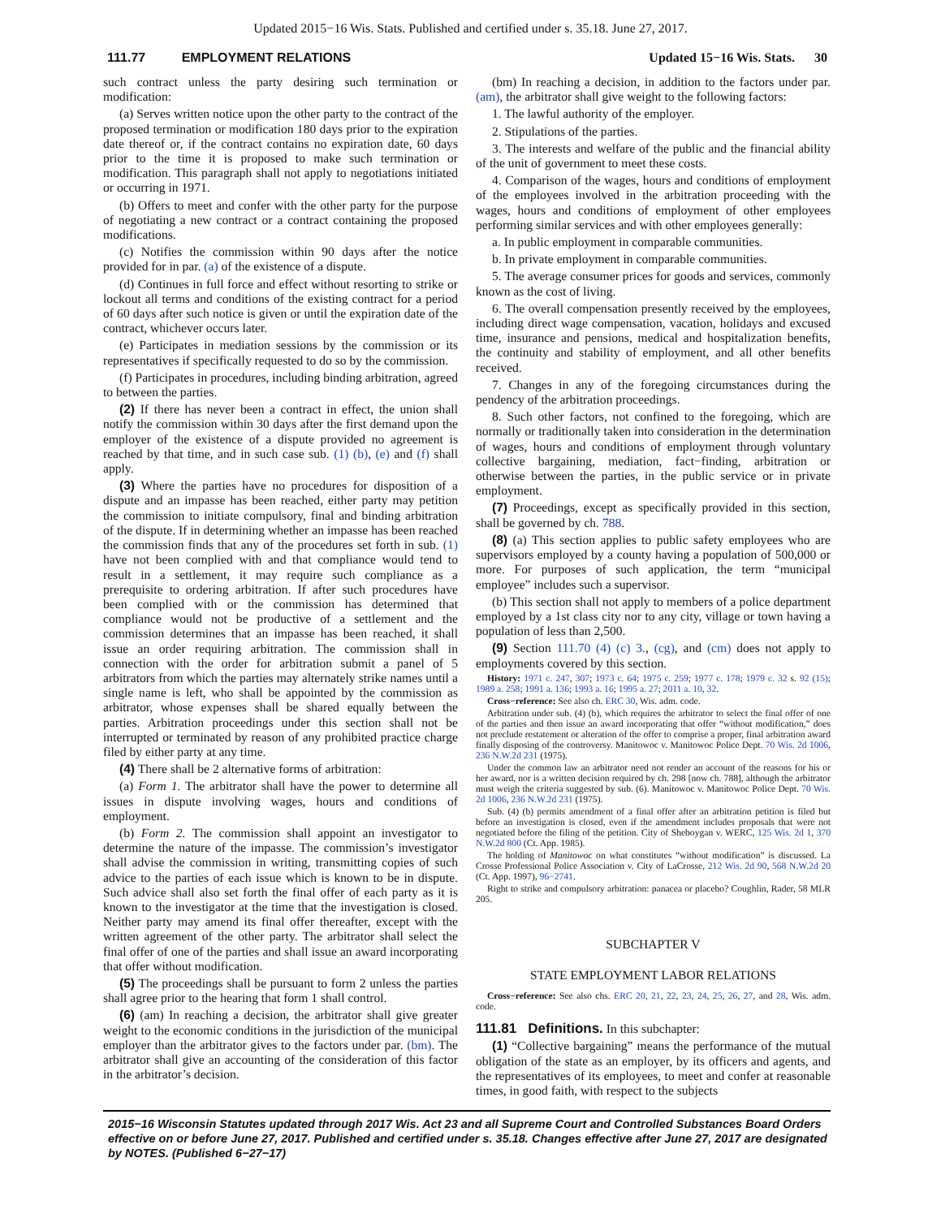Updated 2015−16 Wis. Stats. Published and certified under s. 35.18. June 27, 2017.
111.77 EMPLOYMENT RELATIONS Updated 15−16 Wis. Stats. 30
such contract unless the party desiring such termination or modification:
(a) Serves written notice upon the other party to the contract of the proposed termination or modification 180 days prior to the expiration date thereof or, if the contract contains no expiration date, 60 days prior to the time it is proposed to make such termination or modification. This paragraph shall not apply to negotiations initiated or occurring in 1971.
(b) Offers to meet and confer with the other party for the purpose of negotiating a new contract or a contract containing the proposed modifications.
(c) Notifies the commission within 90 days after the notice provided for in par. (a) of the existence of a dispute.
(d) Continues in full force and effect without resorting to strike or lockout all terms and conditions of the existing contract for a period of 60 days after such notice is given or until the expiration date of the contract, whichever occurs later.
(e) Participates in mediation sessions by the commission or its representatives if specifically requested to do so by the commission.
(f) Participates in procedures, including binding arbitration, agreed to between the parties.
(2) If there has never been a contract in effect, the union shall notify the commission within 30 days after the first demand upon the employer of the existence of a dispute provided no agreement is reached by that time, and in such case sub. (1) (b), (e) and (f) shall apply.
(3) Where the parties have no procedures for disposition of a dispute and an impasse has been reached, either party may petition the commission to initiate compulsory, final and binding arbitration of the dispute. If in determining whether an impasse has been reached the commission finds that any of the procedures set forth in sub. (1) have not been complied with and that compliance would tend to result in a settlement, it may require such compliance as a prerequisite to ordering arbitration. If after such procedures have been complied with or the commission has determined that compliance would not be productive of a settlement and the commission determines that an impasse has been reached, it shall issue an order requiring arbitration. The commission shall in connection with the order for arbitration submit a panel of 5 arbitrators from which the parties may alternately strike names until a single name is left, who shall be appointed by the commission as arbitrator, whose expenses shall be shared equally between the parties. Arbitration proceedings under this section shall not be interrupted or terminated by reason of any prohibited practice charge filed by either party at any time.
(4) There shall be 2 alternative forms of arbitration:
(a) Form 1. The arbitrator shall have the power to determine all issues in dispute involving wages, hours and conditions of employment.
(b) Form 2. The commission shall appoint an investigator to determine the nature of the impasse. The commission’s investigator shall advise the commission in writing, transmitting copies of such advice to the parties of each issue which is known to be in dispute. Such advice shall also set forth the final offer of each party as it is known to the investigator at the time that the investigation is closed. Neither party may amend its final offer thereafter, except with the written agreement of the other party. The arbitrator shall select the final offer of one of the parties and shall issue an award incorporating that offer without modification.
(5) The proceedings shall be pursuant to form 2 unless the parties shall agree prior to the hearing that form 1 shall control.
(6) (am) In reaching a decision, the arbitrator shall give greater weight to the economic conditions in the jurisdiction of the municipal employer than the arbitrator gives to the factors under par. (bm). The arbitrator shall give an accounting of the consideration of this factor in the arbitrator’s decision.
(bm) In reaching a decision, in addition to the factors under par. (am), the arbitrator shall give weight to the following factors:
1. The lawful authority of the employer.
2. Stipulations of the parties.
3. The interests and welfare of the public and the financial ability of the unit of government to meet these costs.
4. Comparison of the wages, hours and conditions of employment of the employees involved in the arbitration proceeding with the wages, hours and conditions of employment of other employees performing similar services and with other employees generally:
a. In public employment in comparable communities.
b. In private employment in comparable communities.
5. The average consumer prices for goods and services, commonly known as the cost of living.
6. The overall compensation presently received by the employees, including direct wage compensation, vacation, holidays and excused time, insurance and pensions, medical and hospitalization benefits, the continuity and stability of employment, and all other benefits received.
7. Changes in any of the foregoing circumstances during the pendency of the arbitration proceedings.
8. Such other factors, not confined to the foregoing, which are normally or traditionally taken into consideration in the determination of wages, hours and conditions of employment through voluntary collective bargaining, mediation, fact−finding, arbitration or otherwise between the parties, in the public service or in private employment.
(7) Proceedings, except as specifically provided in this section, shall be governed by ch. 788.
(8) (a) This section applies to public safety employees who are supervisors employed by a county having a population of 500,000 or more. For purposes of such application, the term “municipal employee” includes such a supervisor.
(b) This section shall not apply to members of a police department employed by a 1st class city nor to any city, village or town having a population of less than 2,500.
(9) Section 111.70 (4) (c) 3., (cg), and (cm) does not apply to employments covered by this section.
History: 1971 c. 247, 307; 1973 c. 64; 1975 c. 259; 1977 c. 178; 1979 c. 32 s. 92 (15); 1989 a. 258; 1991 a. 136; 1993 a. 16; 1995 a. 27; 2011 a. 10, 32.
Cross−reference: See also ch. ERC 30, Wis. adm. code.
Arbitration under sub. (4) (b), which requires the arbitrator to select the final offer of one of the parties and then issue an award incorporating that offer “without modification,” does not preclude restatement or alteration of the offer to comprise a proper, final arbitration award finally disposing of the controversy. Manitowoc v. Manitowoc Police Dept. 70 Wis. 2d 1006, 236 N.W.2d 231 (1975).
Under the common law an arbitrator need not render an account of the reasons for his or her award, nor is a written decision required by ch. 298 [now ch. 788], although the arbitrator must weigh the criteria suggested by sub. (6). Manitowoc v. Manitowoc Police Dept. 70 Wis. 2d 1006, 236 N.W.2d 231 (1975).
Sub. (4) (b) permits amendment of a final offer after an arbitration petition is filed but before an investigation is closed, even if the amendment includes proposals that were not negotiated before the filing of the petition. City of Sheboygan v. WERC, 125 Wis. 2d 1, 370 N.W.2d 800 (Ct. App. 1985).
The holding of Manitowoc on what constitutes “without modification” is discussed. La Crosse Professional Police Association v. City of LaCrosse, 212 Wis. 2d 90, 568 N.W.2d 20 (Ct. App. 1997), 96−2741.
Right to strike and compulsory arbitration: panacea or placebo? Coughlin, Rader, 58 MLR 205.
SUBCHAPTER V
STATE EMPLOYMENT LABOR RELATIONS
Cross−reference: See also chs. ERC 20, 21, 22, 23, 24, 25, 26, 27, and 28, Wis. adm. code.
111.81 Definitions. In this subchapter:
(1) “Collective bargaining” means the performance of the mutual obligation of the state as an employer, by its officers and agents, and the representatives of its employees, to meet and confer at reasonable times, in good faith, with respect to the subjects
2015−16 Wisconsin Statutes updated through 2017 Wis. Act 23 and all Supreme Court and Controlled Substances Board Orders effective on or before June 27, 2017. Published and certified under s. 35.18. Changes effective after June 27, 2017 are designated by NOTES. (Published 6−27−17)